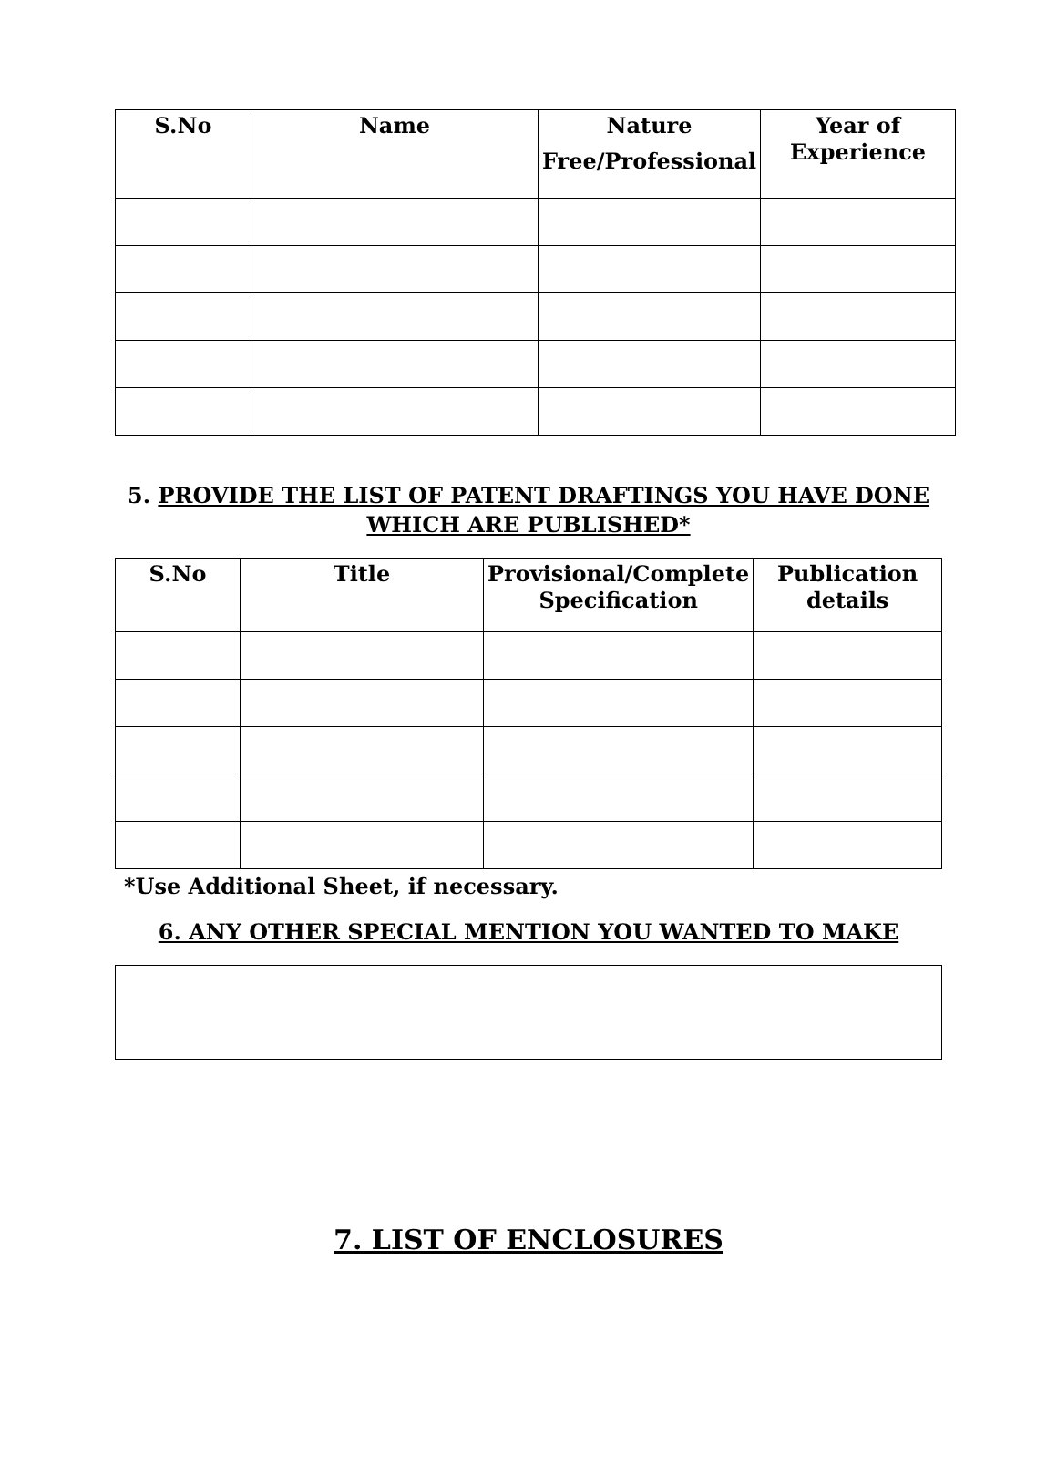| S.No | Name | Nature Free/Professional | Year of Experience |
| --- | --- | --- | --- |
5. PROVIDE THE LIST OF PATENT DRAFTINGS YOU HAVE DONE
WHICH ARE PUBLISHED*
| S.No | Title | Provisional/Complete Specification | Publication details |
| --- | --- | --- | --- |
*Use Additional Sheet, if necessary.
6. ANY OTHER SPECIAL MENTION YOU WANTED TO MAKE
7. LIST OF ENCLOSURES